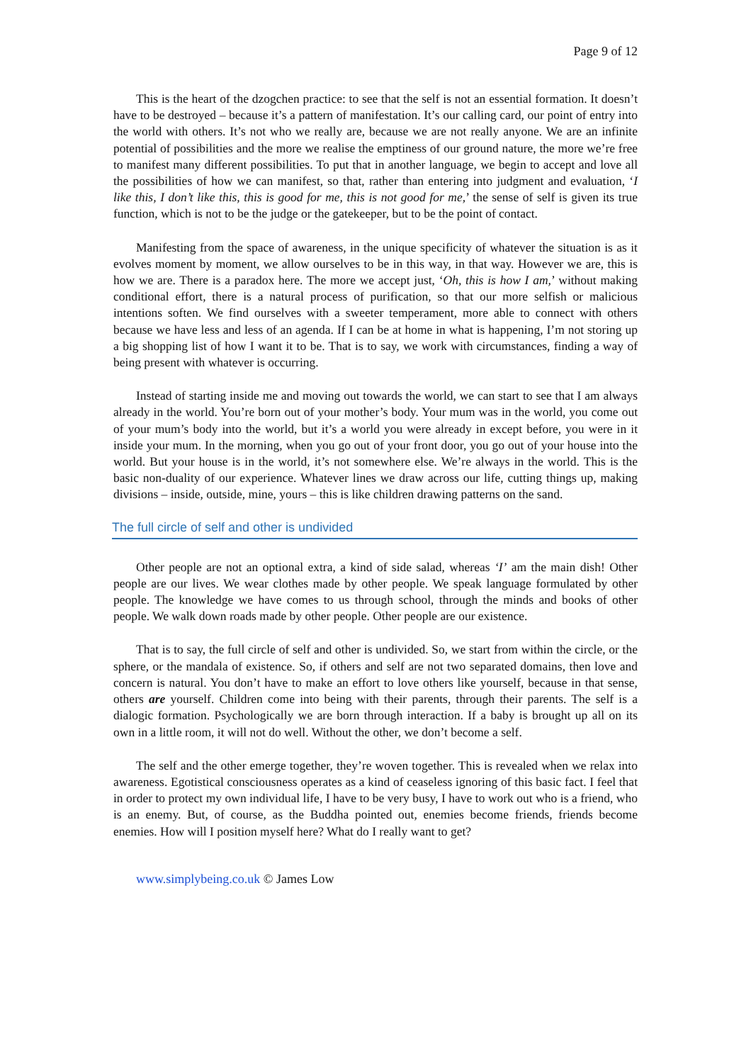Page 9 of 12
This is the heart of the dzogchen practice: to see that the self is not an essential formation. It doesn’t have to be destroyed – because it’s a pattern of manifestation. It’s our calling card, our point of entry into the world with others. It’s not who we really are, because we are not really anyone. We are an infinite potential of possibilities and the more we realise the emptiness of our ground nature, the more we’re free to manifest many different possibilities. To put that in another language, we begin to accept and love all the possibilities of how we can manifest, so that, rather than entering into judgment and evaluation, ‘I like this, I don’t like this, this is good for me, this is not good for me,’ the sense of self is given its true function, which is not to be the judge or the gatekeeper, but to be the point of contact.
Manifesting from the space of awareness, in the unique specificity of whatever the situation is as it evolves moment by moment, we allow ourselves to be in this way, in that way. However we are, this is how we are. There is a paradox here. The more we accept just, ‘Oh, this is how I am,’ without making conditional effort, there is a natural process of purification, so that our more selfish or malicious intentions soften. We find ourselves with a sweeter temperament, more able to connect with others because we have less and less of an agenda. If I can be at home in what is happening, I’m not storing up a big shopping list of how I want it to be. That is to say, we work with circumstances, finding a way of being present with whatever is occurring.
Instead of starting inside me and moving out towards the world, we can start to see that I am always already in the world. You’re born out of your mother’s body. Your mum was in the world, you come out of your mum’s body into the world, but it’s a world you were already in except before, you were in it inside your mum. In the morning, when you go out of your front door, you go out of your house into the world. But your house is in the world, it’s not somewhere else. We’re always in the world. This is the basic non-duality of our experience. Whatever lines we draw across our life, cutting things up, making divisions – inside, outside, mine, yours – this is like children drawing patterns on the sand.
The full circle of self and other is undivided
Other people are not an optional extra, a kind of side salad, whereas ‘I’ am the main dish! Other people are our lives. We wear clothes made by other people. We speak language formulated by other people. The knowledge we have comes to us through school, through the minds and books of other people. We walk down roads made by other people. Other people are our existence.
That is to say, the full circle of self and other is undivided. So, we start from within the circle, or the sphere, or the mandala of existence. So, if others and self are not two separated domains, then love and concern is natural. You don’t have to make an effort to love others like yourself, because in that sense, others are yourself. Children come into being with their parents, through their parents. The self is a dialogic formation. Psychologically we are born through interaction. If a baby is brought up all on its own in a little room, it will not do well. Without the other, we don’t become a self.
The self and the other emerge together, they’re woven together. This is revealed when we relax into awareness. Egotistical consciousness operates as a kind of ceaseless ignoring of this basic fact. I feel that in order to protect my own individual life, I have to be very busy, I have to work out who is a friend, who is an enemy. But, of course, as the Buddha pointed out, enemies become friends, friends become enemies. How will I position myself here? What do I really want to get?
www.simplybeing.co.uk © James Low